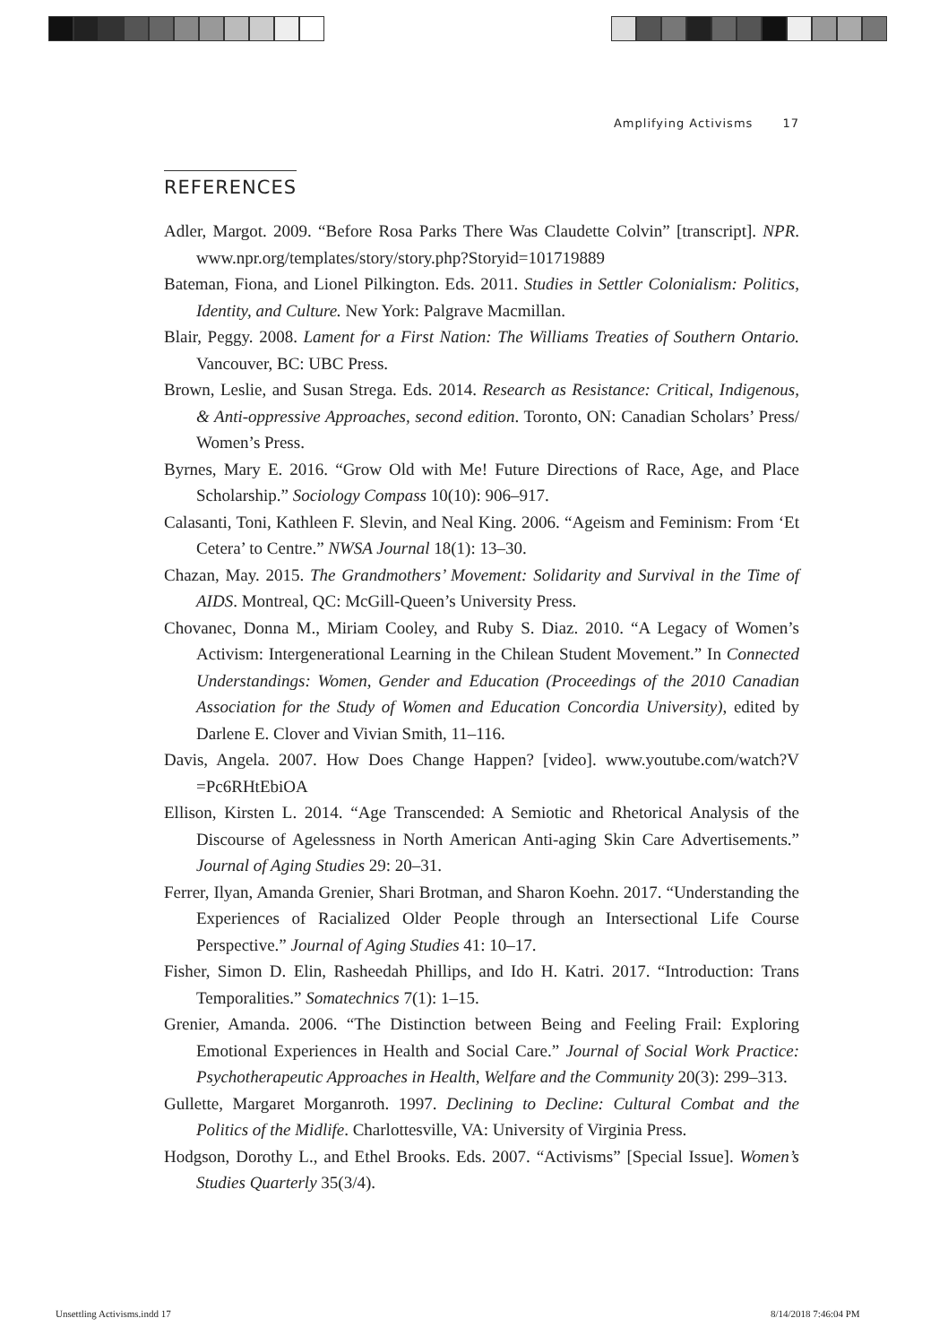Amplifying Activisms 17
REFERENCES
Adler, Margot. 2009. “Before Rosa Parks There Was Claudette Colvin” [transcript]. NPR. www.npr.org/templates/story/story.php?Storyid=101719889
Bateman, Fiona, and Lionel Pilkington. Eds. 2011. Studies in Settler Colonialism: Politics, Identity, and Culture. New York: Palgrave Macmillan.
Blair, Peggy. 2008. Lament for a First Nation: The Williams Treaties of Southern Ontario. Vancouver, BC: UBC Press.
Brown, Leslie, and Susan Strega. Eds. 2014. Research as Resistance: Critical, Indigenous, & Anti-oppressive Approaches, second edition. Toronto, ON: Canadian Scholars’ Press/ Women’s Press.
Byrnes, Mary E. 2016. “Grow Old with Me! Future Directions of Race, Age, and Place Scholarship.” Sociology Compass 10(10): 906–917.
Calasanti, Toni, Kathleen F. Slevin, and Neal King. 2006. “Ageism and Feminism: From ‘Et Cetera’ to Centre.” NWSA Journal 18(1): 13–30.
Chazan, May. 2015. The Grandmothers’ Movement: Solidarity and Survival in the Time of AIDS. Montreal, QC: McGill-Queen’s University Press.
Chovanec, Donna M., Miriam Cooley, and Ruby S. Diaz. 2010. “A Legacy of Women’s Activism: Intergenerational Learning in the Chilean Student Movement.” In Connected Understandings: Women, Gender and Education (Proceedings of the 2010 Canadian Association for the Study of Women and Education Concordia University), edited by Darlene E. Clover and Vivian Smith, 11–116.
Davis, Angela. 2007. How Does Change Happen? [video]. www.youtube.com/watch?V =Pc6RHtEbiOA
Ellison, Kirsten L. 2014. “Age Transcended: A Semiotic and Rhetorical Analysis of the Discourse of Agelessness in North American Anti-aging Skin Care Advertisements.” Journal of Aging Studies 29: 20–31.
Ferrer, Ilyan, Amanda Grenier, Shari Brotman, and Sharon Koehn. 2017. “Understanding the Experiences of Racialized Older People through an Intersectional Life Course Perspective.” Journal of Aging Studies 41: 10–17.
Fisher, Simon D. Elin, Rasheedah Phillips, and Ido H. Katri. 2017. “Introduction: Trans Temporalities.” Somatechnics 7(1): 1–15.
Grenier, Amanda. 2006. “The Distinction between Being and Feeling Frail: Exploring Emotional Experiences in Health and Social Care.” Journal of Social Work Practice: Psychotherapeutic Approaches in Health, Welfare and the Community 20(3): 299–313.
Gullette, Margaret Morganroth. 1997. Declining to Decline: Cultural Combat and the Politics of the Midlife. Charlottesville, VA: University of Virginia Press.
Hodgson, Dorothy L., and Ethel Brooks. Eds. 2007. “Activisms” [Special Issue]. Women’s Studies Quarterly 35(3/4).
Unsettling Activisms.indd 17 8/14/2018 7:46:04 PM